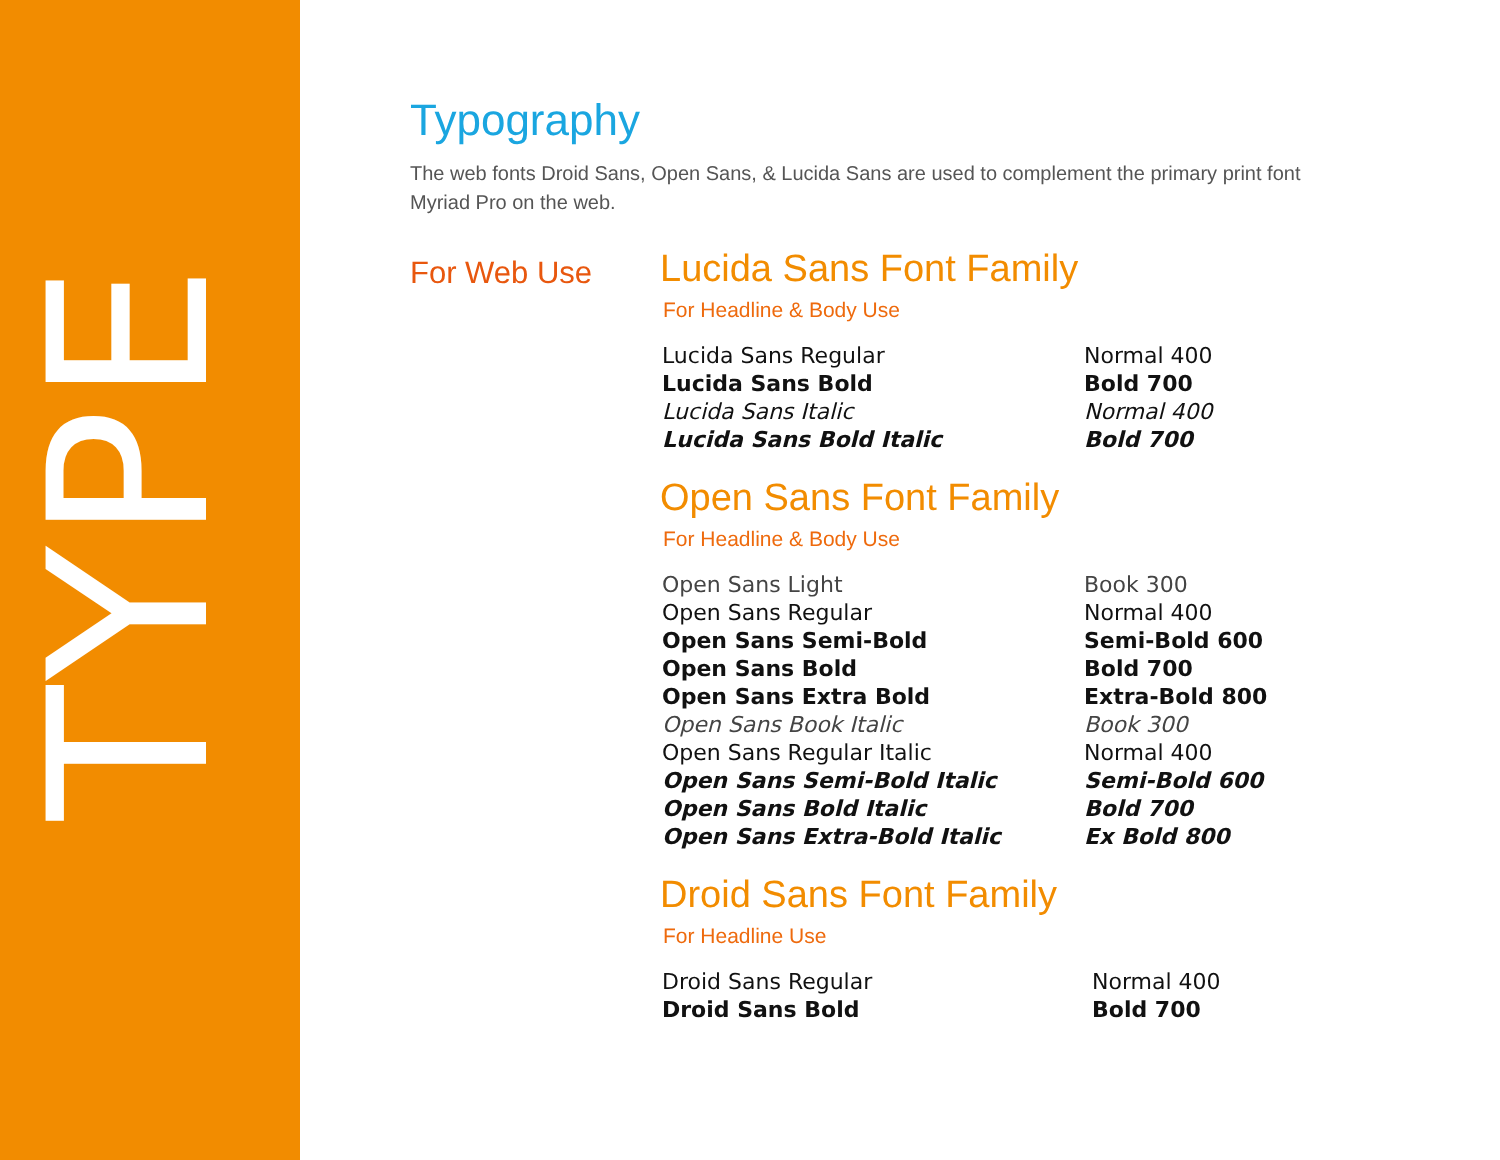TYPE
Typography
The web fonts Droid Sans, Open Sans, & Lucida Sans are used to complement the primary print font Myriad Pro on the web.
For Web Use
Lucida Sans Font Family
For Headline & Body Use
Lucida Sans Regular Normal 400 Lucida Sans Bold Bold 700 Lucida Sans Italic Normal 400 Lucida Sans Bold Italic Bold 700
Open Sans Font Family
For Headline & Body Use
Open Sans Light Book 300 Open Sans Regular Normal 400 Open Sans Semi-Bold Semi-Bold 600 Open Sans Bold Bold 700 Open Sans Extra Bold Extra-Bold 800 Open Sans Book Italic Book 300 Open Sans Regular Italic Normal 400 Open Sans Semi-Bold Italic Semi-Bold 600 Open Sans Bold Italic Bold 700 Open Sans Extra-Bold Italic Ex Bold 800
Droid Sans Font Family
For Headline Use
Droid Sans Regular Normal 400 Droid Sans Bold Bold 700